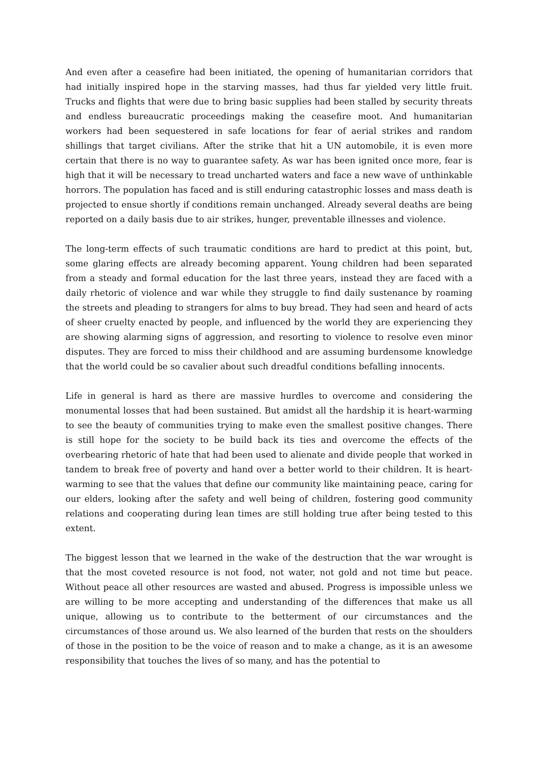And even after a ceasefire had been initiated, the opening of humanitarian corridors that had initially inspired hope in the starving masses, had thus far yielded very little fruit. Trucks and flights that were due to bring basic supplies had been stalled by security threats and endless bureaucratic proceedings making the ceasefire moot. And humanitarian workers had been sequestered in safe locations for fear of aerial strikes and random shillings that target civilians. After the strike that hit a UN automobile, it is even more certain that there is no way to guarantee safety. As war has been ignited once more, fear is high that it will be necessary to tread uncharted waters and face a new wave of unthinkable horrors. The population has faced and is still enduring catastrophic losses and mass death is projected to ensue shortly if conditions remain unchanged. Already several deaths are being reported on a daily basis due to air strikes, hunger, preventable illnesses and violence.
The long-term effects of such traumatic conditions are hard to predict at this point, but, some glaring effects are already becoming apparent. Young children had been separated from a steady and formal education for the last three years, instead they are faced with a daily rhetoric of violence and war while they struggle to find daily sustenance by roaming the streets and pleading to strangers for alms to buy bread. They had seen and heard of acts of sheer cruelty enacted by people, and influenced by the world they are experiencing they are showing alarming signs of aggression, and resorting to violence to resolve even minor disputes. They are forced to miss their childhood and are assuming burdensome knowledge that the world could be so cavalier about such dreadful conditions befalling innocents.
Life in general is hard as there are massive hurdles to overcome and considering the monumental losses that had been sustained. But amidst all the hardship it is heart-warming to see the beauty of communities trying to make even the smallest positive changes. There is still hope for the society to be build back its ties and overcome the effects of the overbearing rhetoric of hate that had been used to alienate and divide people that worked in tandem to break free of poverty and hand over a better world to their children. It is heart-warming to see that the values that define our community like maintaining peace, caring for our elders, looking after the safety and well being of children, fostering good community relations and cooperating during lean times are still holding true after being tested to this extent.
The biggest lesson that we learned in the wake of the destruction that the war wrought is that the most coveted resource is not food, not water, not gold and not time but peace. Without peace all other resources are wasted and abused. Progress is impossible unless we are willing to be more accepting and understanding of the differences that make us all unique, allowing us to contribute to the betterment of our circumstances and the circumstances of those around us. We also learned of the burden that rests on the shoulders of those in the position to be the voice of reason and to make a change, as it is an awesome responsibility that touches the lives of so many, and has the potential to